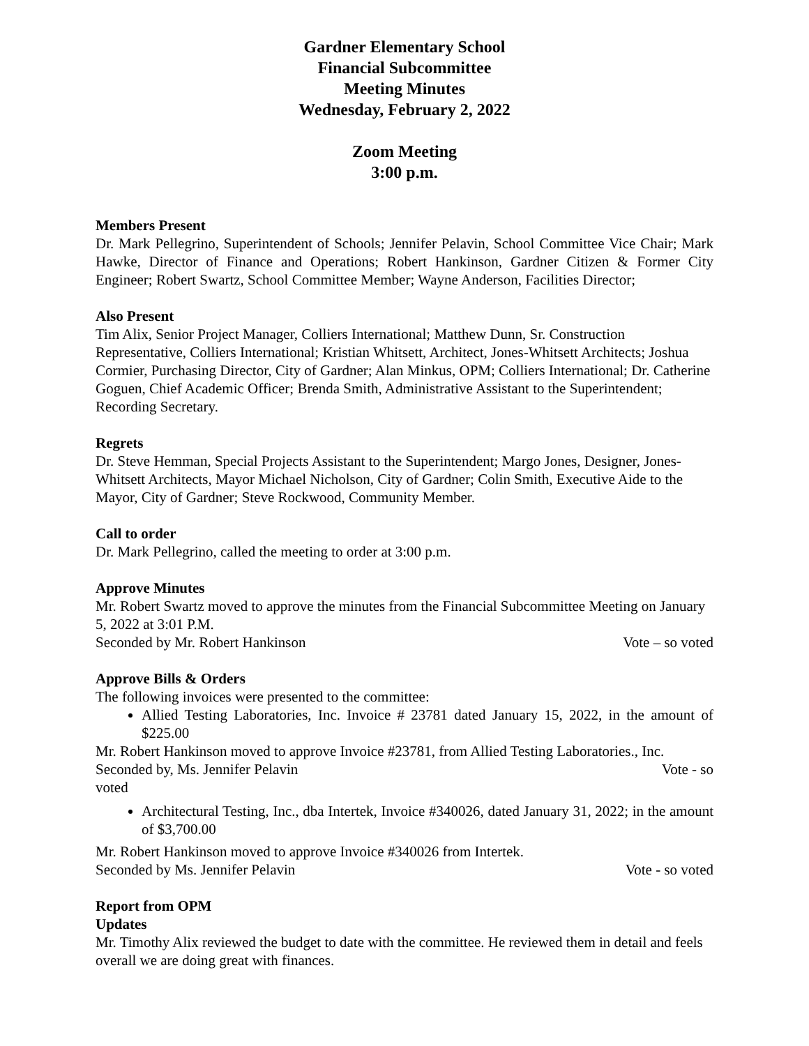Gardner Elementary School
Financial Subcommittee
Meeting Minutes
Wednesday, February 2, 2022
Zoom Meeting
3:00 p.m.
Members Present
Dr. Mark Pellegrino, Superintendent of Schools; Jennifer Pelavin, School Committee Vice Chair; Mark Hawke, Director of Finance and Operations; Robert Hankinson, Gardner Citizen & Former City Engineer; Robert Swartz, School Committee Member; Wayne Anderson, Facilities Director;
Also Present
Tim Alix, Senior Project Manager, Colliers International; Matthew Dunn, Sr. Construction Representative, Colliers International; Kristian Whitsett, Architect, Jones-Whitsett Architects; Joshua Cormier, Purchasing Director, City of Gardner; Alan Minkus, OPM; Colliers International; Dr. Catherine Goguen, Chief Academic Officer; Brenda Smith, Administrative Assistant to the Superintendent; Recording Secretary.
Regrets
Dr. Steve Hemman, Special Projects Assistant to the Superintendent; Margo Jones, Designer, Jones-Whitsett Architects, Mayor Michael Nicholson, City of Gardner; Colin Smith, Executive Aide to the Mayor, City of Gardner; Steve Rockwood, Community Member.
Call to order
Dr. Mark Pellegrino, called the meeting to order at 3:00 p.m.
Approve Minutes
Mr. Robert Swartz moved to approve the minutes from the Financial Subcommittee Meeting on January 5, 2022 at 3:01 P.M.
Seconded by Mr. Robert Hankinson Vote – so voted
Approve Bills & Orders
The following invoices were presented to the committee:
Allied Testing Laboratories, Inc. Invoice # 23781 dated January 15, 2022, in the amount of $225.00
Mr. Robert Hankinson moved to approve Invoice #23781, from Allied Testing Laboratories., Inc.
Seconded by, Ms. Jennifer Pelavin Vote - so
voted
Architectural Testing, Inc., dba Intertek, Invoice #340026, dated January 31, 2022; in the amount of $3,700.00
Mr. Robert Hankinson moved to approve Invoice #340026 from Intertek.
Seconded by Ms. Jennifer Pelavin Vote - so voted
Report from OPM
Updates
Mr. Timothy Alix reviewed the budget to date with the committee. He reviewed them in detail and feels overall we are doing great with finances.